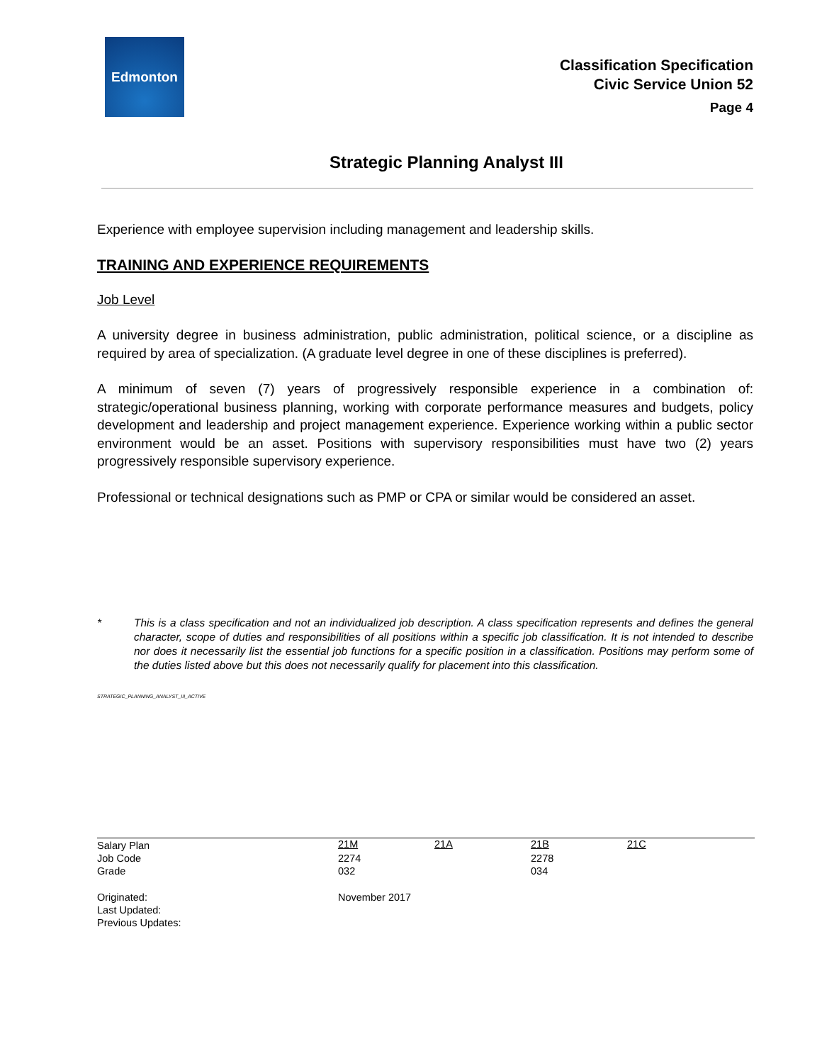Edmonton
Classification Specification
Civic Service Union 52
Page 4
Strategic Planning Analyst III
Experience with employee supervision including management and leadership skills.
TRAINING AND EXPERIENCE REQUIREMENTS
Job Level
A university degree in business administration, public administration, political science, or a discipline as required by area of specialization. (A graduate level degree in one of these disciplines is preferred).
A minimum of seven (7) years of progressively responsible experience in a combination of: strategic/operational business planning, working with corporate performance measures and budgets, policy development and leadership and project management experience. Experience working within a public sector environment would be an asset. Positions with supervisory responsibilities must have two (2) years progressively responsible supervisory experience.
Professional or technical designations such as PMP or CPA or similar would be considered an asset.
* This is a class specification and not an individualized job description. A class specification represents and defines the general character, scope of duties and responsibilities of all positions within a specific job classification. It is not intended to describe nor does it necessarily list the essential job functions for a specific position in a classification. Positions may perform some of the duties listed above but this does not necessarily qualify for placement into this classification.
STRATEGIC_PLANNING_ANALYST_III_ACTIVE
| Salary Plan | 21M | 21A | 21B | 21C |
| Job Code | 2274 | | 2278 | |
| Grade | 032 | | 034 | |
| Originated: | November 2017 | | | |
| Last Updated: | | | | |
| Previous Updates: | | | | |